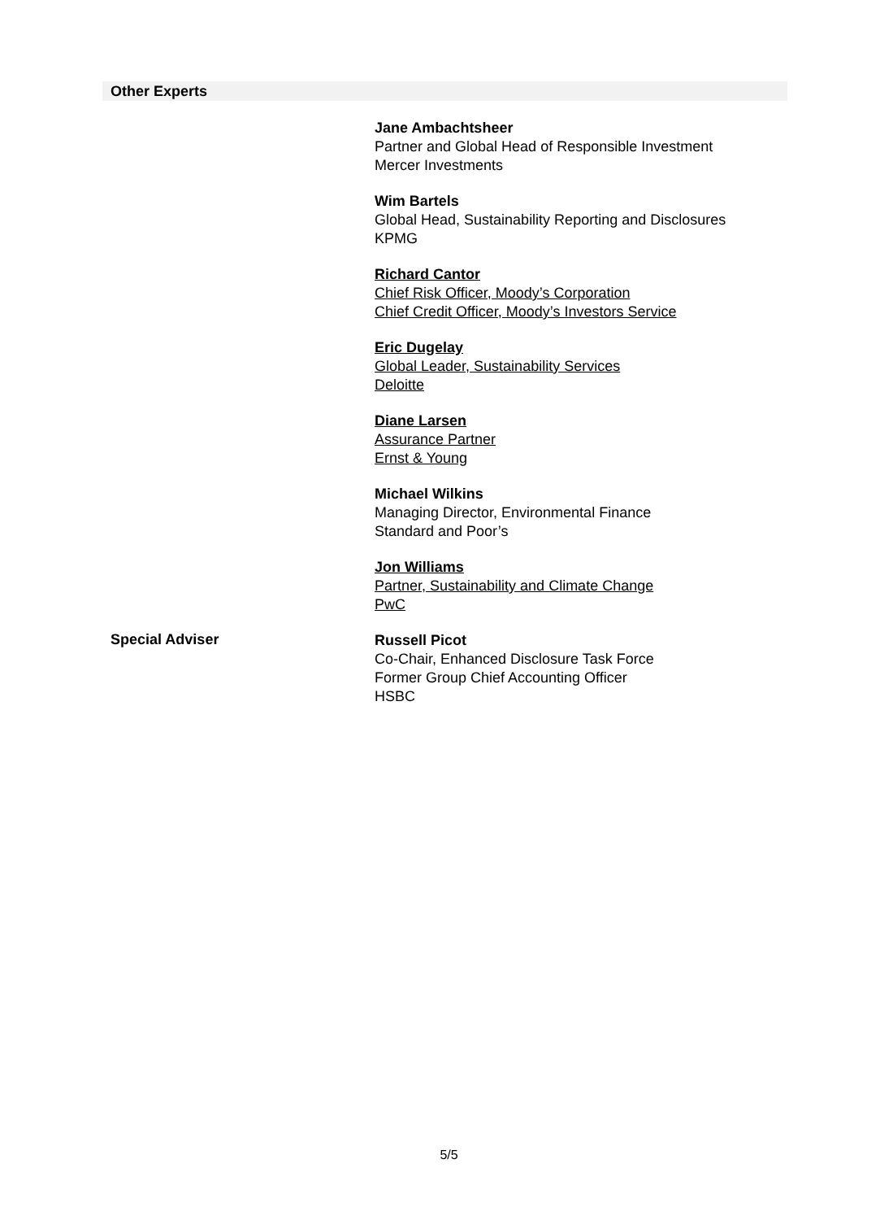Other Experts
Jane Ambachtsheer
Partner and Global Head of Responsible Investment
Mercer Investments
Wim Bartels
Global Head, Sustainability Reporting and Disclosures
KPMG
Richard Cantor
Chief Risk Officer, Moody’s Corporation
Chief Credit Officer, Moody’s Investors Service
Eric Dugelay
Global Leader, Sustainability Services
Deloitte
Diane Larsen
Assurance Partner
Ernst & Young
Michael Wilkins
Managing Director, Environmental Finance
Standard and Poor’s
Jon Williams
Partner, Sustainability and Climate Change
PwC
Special Adviser
Russell Picot
Co-Chair, Enhanced Disclosure Task Force
Former Group Chief Accounting Officer
HSBC
5/5